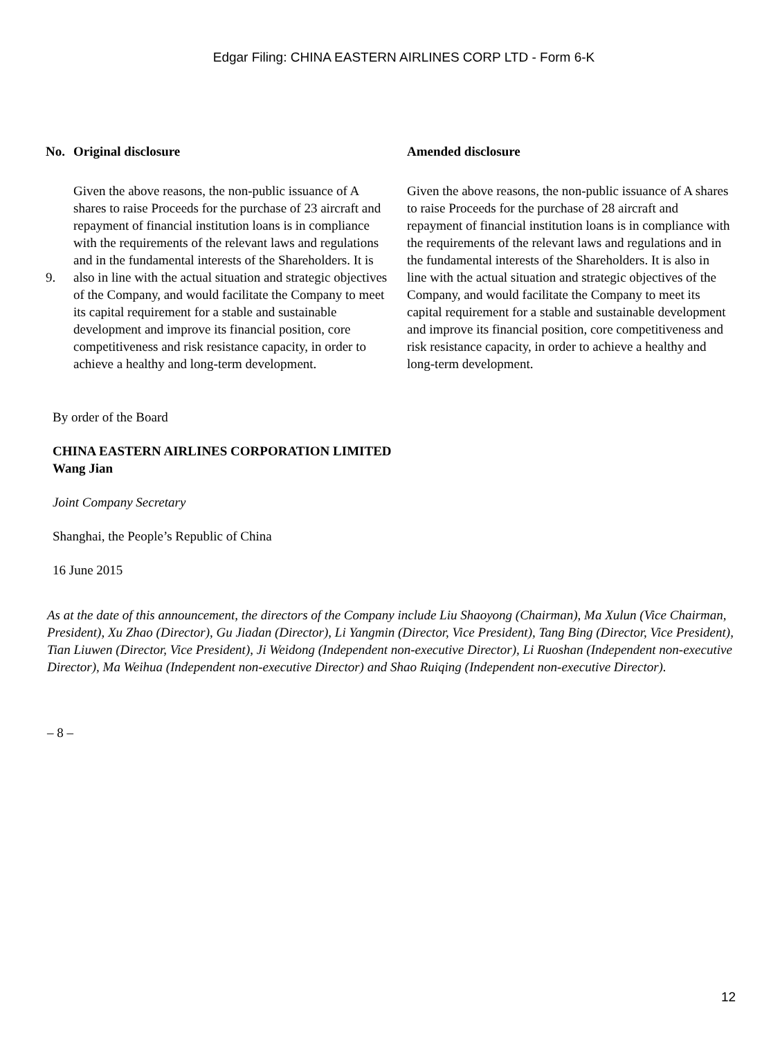Edgar Filing: CHINA EASTERN AIRLINES CORP LTD - Form 6-K
| No. | Original disclosure | Amended disclosure |
| --- | --- | --- |
| 9. | Given the above reasons, the non-public issuance of A shares to raise Proceeds for the purchase of 23 aircraft and repayment of financial institution loans is in compliance with the requirements of the relevant laws and regulations and in the fundamental interests of the Shareholders. It is also in line with the actual situation and strategic objectives of the Company, and would facilitate the Company to meet its capital requirement for a stable and sustainable development and improve its financial position, core competitiveness and risk resistance capacity, in order to achieve a healthy and long-term development. | Given the above reasons, the non-public issuance of A shares to raise Proceeds for the purchase of 28 aircraft and repayment of financial institution loans is in compliance with the requirements of the relevant laws and regulations and in the fundamental interests of the Shareholders. It is also in line with the actual situation and strategic objectives of the Company, and would facilitate the Company to meet its capital requirement for a stable and sustainable development and improve its financial position, core competitiveness and risk resistance capacity, in order to achieve a healthy and long-term development. |
By order of the Board
CHINA EASTERN AIRLINES CORPORATION LIMITED
Wang Jian
Joint Company Secretary
Shanghai, the People’s Republic of China
16 June 2015
As at the date of this announcement, the directors of the Company include Liu Shaoyong (Chairman), Ma Xulun (Vice Chairman, President), Xu Zhao (Director), Gu Jiadan (Director), Li Yangmin (Director, Vice President), Tang Bing (Director, Vice President), Tian Liuwen (Director, Vice President), Ji Weidong (Independent non-executive Director), Li Ruoshan (Independent non-executive Director), Ma Weihua (Independent non-executive Director) and Shao Ruiqing (Independent non-executive Director).
– 8 –
12